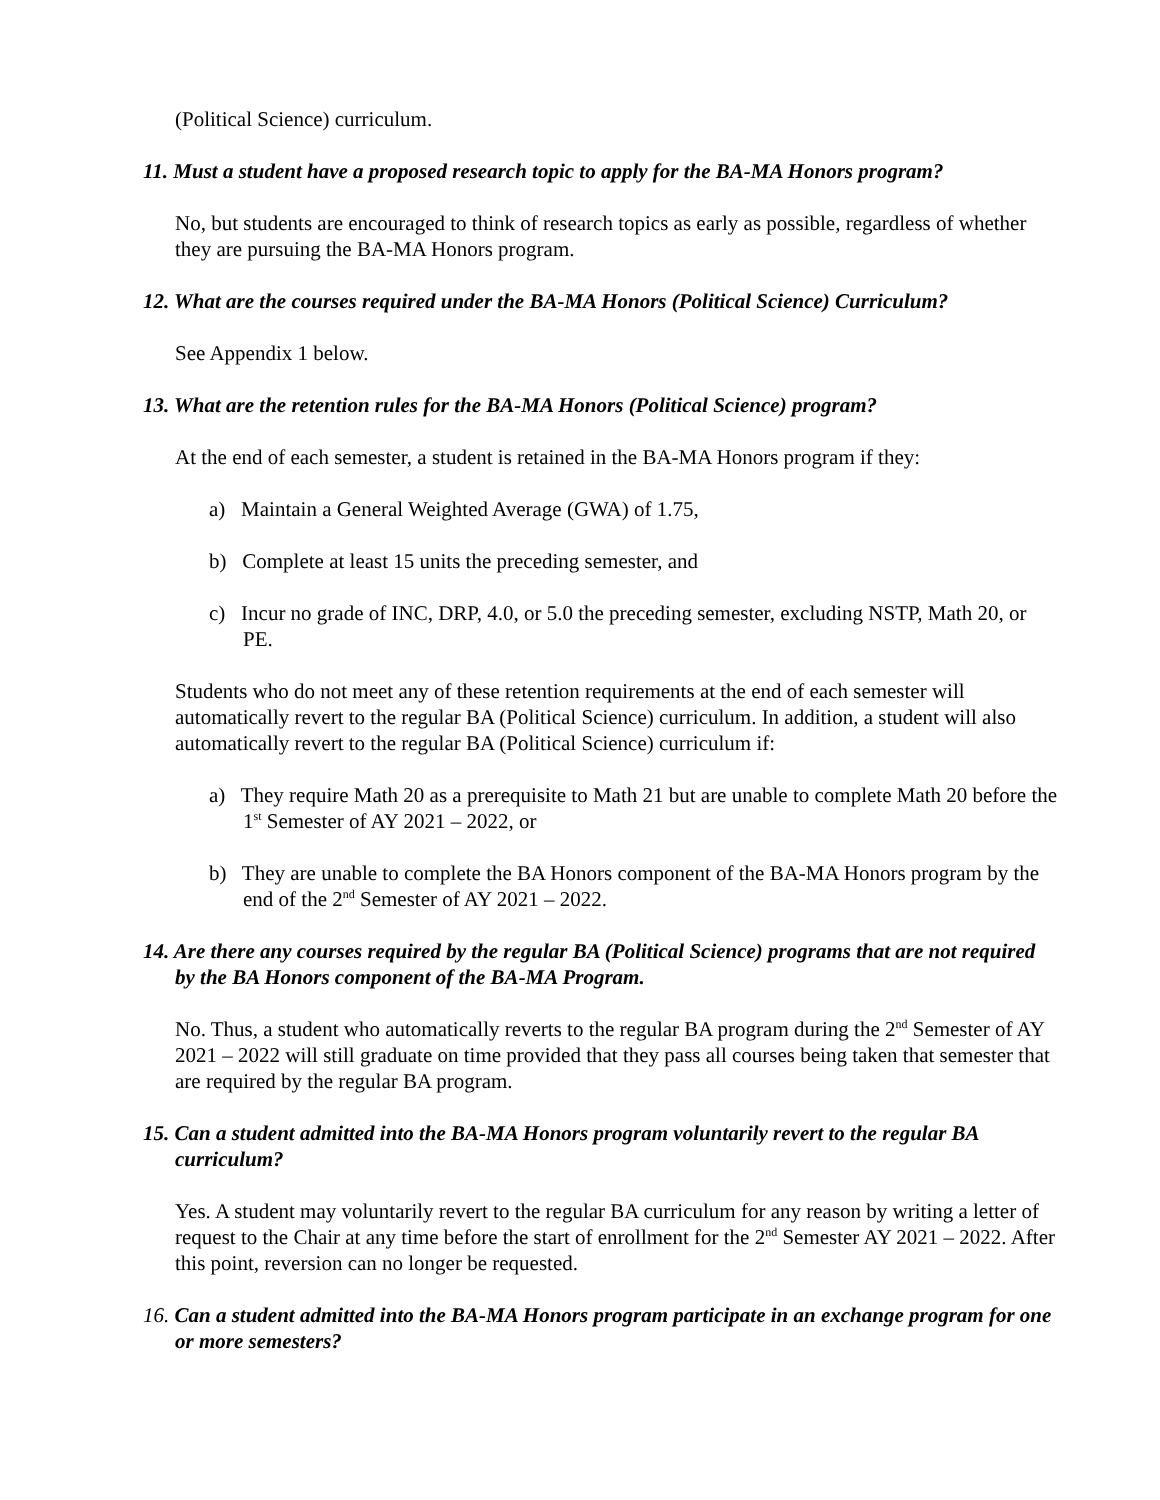(Political Science) curriculum.
11. Must a student have a proposed research topic to apply for the BA-MA Honors program?
No, but students are encouraged to think of research topics as early as possible, regardless of whether they are pursuing the BA-MA Honors program.
12. What are the courses required under the BA-MA Honors (Political Science) Curriculum?
See Appendix 1 below.
13. What are the retention rules for the BA-MA Honors (Political Science) program?
At the end of each semester, a student is retained in the BA-MA Honors program if they:
a) Maintain a General Weighted Average (GWA) of 1.75,
b) Complete at least 15 units the preceding semester, and
c) Incur no grade of INC, DRP, 4.0, or 5.0 the preceding semester, excluding NSTP, Math 20, or PE.
Students who do not meet any of these retention requirements at the end of each semester will automatically revert to the regular BA (Political Science) curriculum. In addition, a student will also automatically revert to the regular BA (Political Science) curriculum if:
a) They require Math 20 as a prerequisite to Math 21 but are unable to complete Math 20 before the 1<sup>st</sup> Semester of AY 2021 – 2022, or
b) They are unable to complete the BA Honors component of the BA-MA Honors program by the end of the 2<sup>nd</sup> Semester of AY 2021 – 2022.
14. Are there any courses required by the regular BA (Political Science) programs that are not required by the BA Honors component of the BA-MA Program.
No. Thus, a student who automatically reverts to the regular BA program during the 2<sup>nd</sup> Semester of AY 2021 – 2022 will still graduate on time provided that they pass all courses being taken that semester that are required by the regular BA program.
15. Can a student admitted into the BA-MA Honors program voluntarily revert to the regular BA curriculum?
Yes. A student may voluntarily revert to the regular BA curriculum for any reason by writing a letter of request to the Chair at any time before the start of enrollment for the 2<sup>nd</sup> Semester AY 2021 – 2022. After this point, reversion can no longer be requested.
16. Can a student admitted into the BA-MA Honors program participate in an exchange program for one or more semesters?